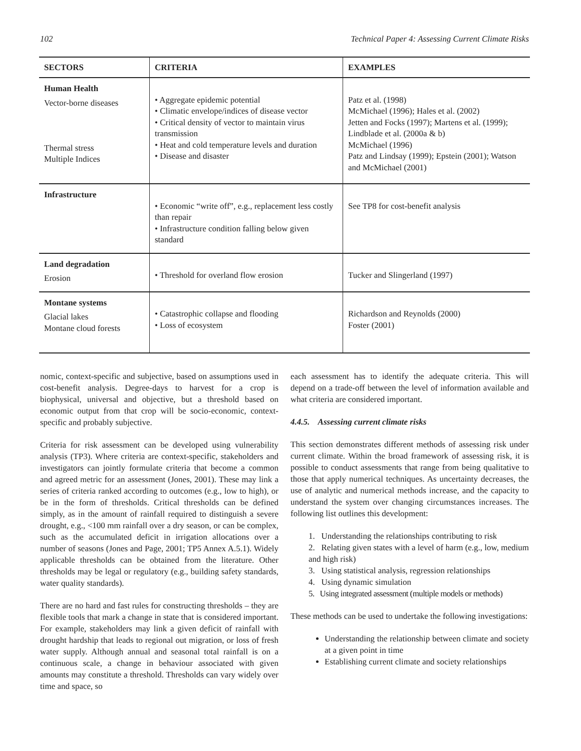102 Technical Paper 4: Assessing Current Climate Risks
| SECTORS | CRITERIA | EXAMPLES |
| --- | --- | --- |
| Human Health Vector-borne diseases Thermal stress Multiple Indices | • Aggregate epidemic potential • Climatic envelope/indices of disease vector • Critical density of vector to maintain virus transmission • Heat and cold temperature levels and duration • Disease and disaster | Patz et al. (1998) McMichael (1996); Hales et al. (2002) Jetten and Focks (1997); Martens et al. (1999); Lindblade et al. (2000a & b) McMichael (1996) Patz and Lindsay (1999); Epstein (2001); Watson and McMichael (2001) |
| Infrastructure | • Economic “write off”, e.g., replacement less costly than repair • Infrastructure condition falling below given standard | See TP8 for cost-benefit analysis |
| Land degradation Erosion | • Threshold for overland flow erosion | Tucker and Slingerland (1997) |
| Montane systems Glacial lakes Montane cloud forests | • Catastrophic collapse and flooding • Loss of ecosystem | Richardson and Reynolds (2000) Foster (2001) |
nomic, context-specific and subjective, based on assumptions used in cost-benefit analysis. Degree-days to harvest for a crop is biophysical, universal and objective, but a threshold based on economic output from that crop will be socio-economic, context-specific and probably subjective.
Criteria for risk assessment can be developed using vulnerability analysis (TP3). Where criteria are context-specific, stakeholders and investigators can jointly formulate criteria that become a common and agreed metric for an assessment (Jones, 2001). These may link a series of criteria ranked according to outcomes (e.g., low to high), or be in the form of thresholds. Critical thresholds can be defined simply, as in the amount of rainfall required to distinguish a severe drought, e.g., <100 mm rainfall over a dry season, or can be complex, such as the accumulated deficit in irrigation allocations over a number of seasons (Jones and Page, 2001; TP5 Annex A.5.1). Widely applicable thresholds can be obtained from the literature. Other thresholds may be legal or regulatory (e.g., building safety standards, water quality standards).
There are no hard and fast rules for constructing thresholds – they are flexible tools that mark a change in state that is considered important. For example, stakeholders may link a given deficit of rainfall with drought hardship that leads to regional out migration, or loss of fresh water supply. Although annual and seasonal total rainfall is on a continuous scale, a change in behaviour associated with given amounts may constitute a threshold. Thresholds can vary widely over time and space, so
each assessment has to identify the adequate criteria. This will depend on a trade-off between the level of information available and what criteria are considered important.
4.4.5. Assessing current climate risks
This section demonstrates different methods of assessing risk under current climate. Within the broad framework of assessing risk, it is possible to conduct assessments that range from being qualitative to those that apply numerical techniques. As uncertainty decreases, the use of analytic and numerical methods increase, and the capacity to understand the system over changing circumstances increases. The following list outlines this development:
1. Understanding the relationships contributing to risk
2. Relating given states with a level of harm (e.g., low, medium and high risk)
3. Using statistical analysis, regression relationships
4. Using dynamic simulation
5. Using integrated assessment (multiple models or methods)
These methods can be used to undertake the following investigations:
Understanding the relationship between climate and society at a given point in time
Establishing current climate and society relationships